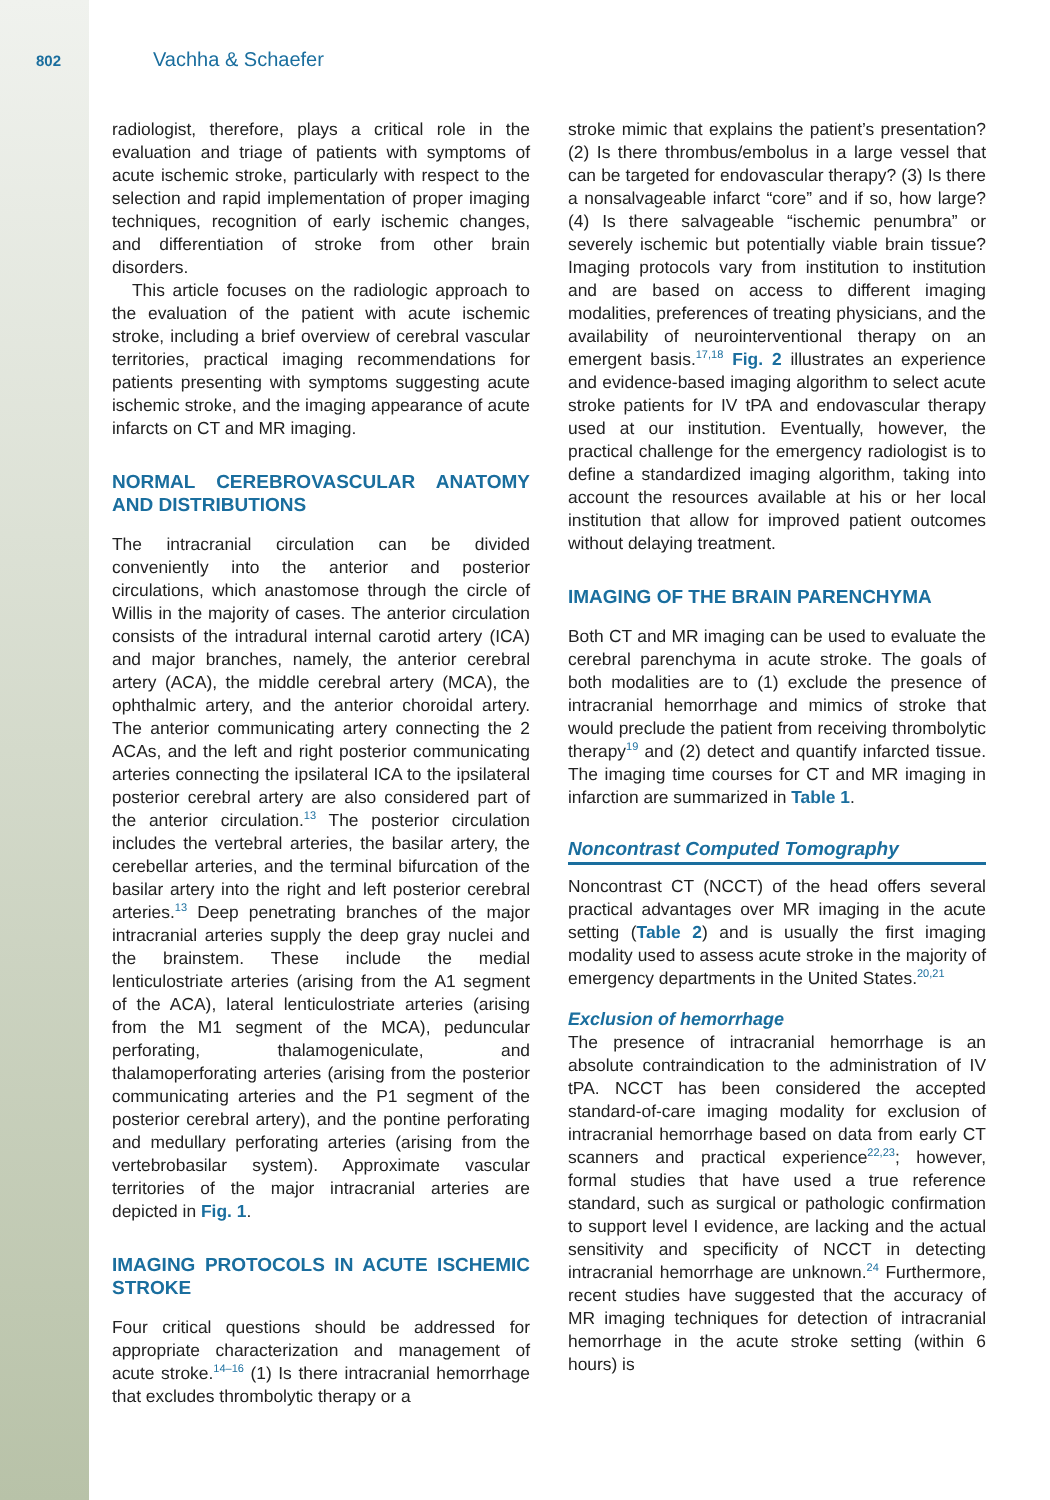802 Vachha & Schaefer
radiologist, therefore, plays a critical role in the evaluation and triage of patients with symptoms of acute ischemic stroke, particularly with respect to the selection and rapid implementation of proper imaging techniques, recognition of early ischemic changes, and differentiation of stroke from other brain disorders.
This article focuses on the radiologic approach to the evaluation of the patient with acute ischemic stroke, including a brief overview of cerebral vascular territories, practical imaging recommendations for patients presenting with symptoms suggesting acute ischemic stroke, and the imaging appearance of acute infarcts on CT and MR imaging.
NORMAL CEREBROVASCULAR ANATOMY AND DISTRIBUTIONS
The intracranial circulation can be divided conveniently into the anterior and posterior circulations, which anastomose through the circle of Willis in the majority of cases. The anterior circulation consists of the intradural internal carotid artery (ICA) and major branches, namely, the anterior cerebral artery (ACA), the middle cerebral artery (MCA), the ophthalmic artery, and the anterior choroidal artery. The anterior communicating artery connecting the 2 ACAs, and the left and right posterior communicating arteries connecting the ipsilateral ICA to the ipsilateral posterior cerebral artery are also considered part of the anterior circulation.<sup>13</sup> The posterior circulation includes the vertebral arteries, the basilar artery, the cerebellar arteries, and the terminal bifurcation of the basilar artery into the right and left posterior cerebral arteries.<sup>13</sup> Deep penetrating branches of the major intracranial arteries supply the deep gray nuclei and the brainstem. These include the medial lenticulostriate arteries (arising from the A1 segment of the ACA), lateral lenticulostriate arteries (arising from the M1 segment of the MCA), peduncular perforating, thalamogeniculate, and thalamoperforating arteries (arising from the posterior communicating arteries and the P1 segment of the posterior cerebral artery), and the pontine perforating and medullary perforating arteries (arising from the vertebrobasilar system). Approximate vascular territories of the major intracranial arteries are depicted in Fig. 1.
IMAGING PROTOCOLS IN ACUTE ISCHEMIC STROKE
Four critical questions should be addressed for appropriate characterization and management of acute stroke.<sup>14–16</sup> (1) Is there intracranial hemorrhage that excludes thrombolytic therapy or a
stroke mimic that explains the patient’s presentation? (2) Is there thrombus/embolus in a large vessel that can be targeted for endovascular therapy? (3) Is there a nonsalvageable infarct “core” and if so, how large? (4) Is there salvageable “ischemic penumbra” or severely ischemic but potentially viable brain tissue? Imaging protocols vary from institution to institution and are based on access to different imaging modalities, preferences of treating physicians, and the availability of neurointerventional therapy on an emergent basis.<sup>17,18</sup> Fig. 2 illustrates an experience and evidence-based imaging algorithm to select acute stroke patients for IV tPA and endovascular therapy used at our institution. Eventually, however, the practical challenge for the emergency radiologist is to define a standardized imaging algorithm, taking into account the resources available at his or her local institution that allow for improved patient outcomes without delaying treatment.
IMAGING OF THE BRAIN PARENCHYMA
Both CT and MR imaging can be used to evaluate the cerebral parenchyma in acute stroke. The goals of both modalities are to (1) exclude the presence of intracranial hemorrhage and mimics of stroke that would preclude the patient from receiving thrombolytic therapy<sup>19</sup> and (2) detect and quantify infarcted tissue. The imaging time courses for CT and MR imaging in infarction are summarized in Table 1.
Noncontrast Computed Tomography
Noncontrast CT (NCCT) of the head offers several practical advantages over MR imaging in the acute setting (Table 2) and is usually the first imaging modality used to assess acute stroke in the majority of emergency departments in the United States.<sup>20,21</sup>
Exclusion of hemorrhage
The presence of intracranial hemorrhage is an absolute contraindication to the administration of IV tPA. NCCT has been considered the accepted standard-of-care imaging modality for exclusion of intracranial hemorrhage based on data from early CT scanners and practical experience<sup>22,23</sup>; however, formal studies that have used a true reference standard, such as surgical or pathologic confirmation to support level I evidence, are lacking and the actual sensitivity and specificity of NCCT in detecting intracranial hemorrhage are unknown.<sup>24</sup> Furthermore, recent studies have suggested that the accuracy of MR imaging techniques for detection of intracranial hemorrhage in the acute stroke setting (within 6 hours) is